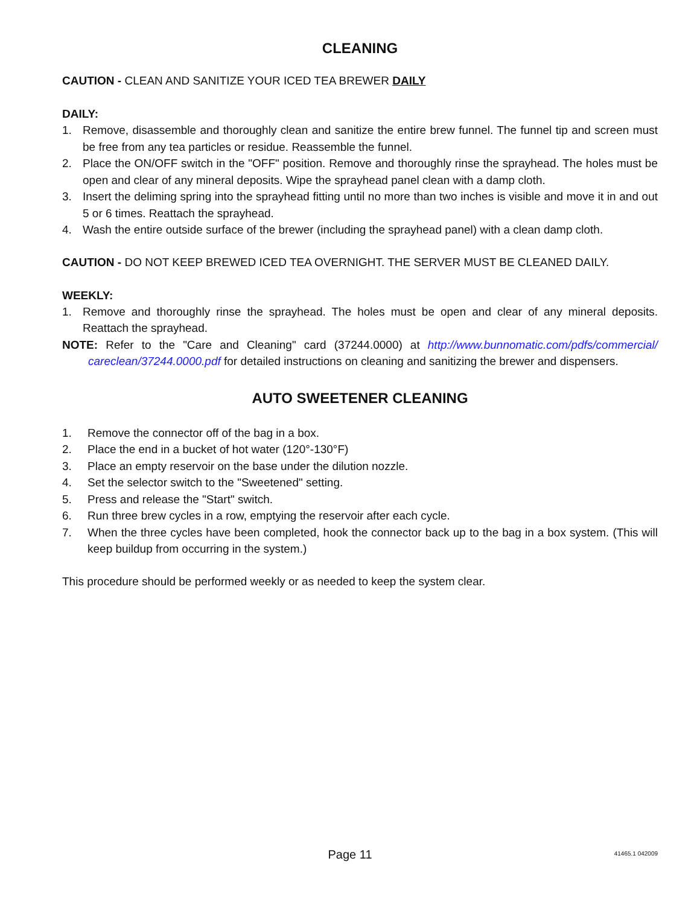CLEANING
CAUTION - CLEAN AND SANITIZE YOUR ICED TEA BREWER DAILY
DAILY:
1. Remove, disassemble and thoroughly clean and sanitize the entire brew funnel. The funnel tip and screen must be free from any tea particles or residue. Reassemble the funnel.
2. Place the ON/OFF switch in the "OFF" position. Remove and thoroughly rinse the sprayhead. The holes must be open and clear of any mineral deposits. Wipe the sprayhead panel clean with a damp cloth.
3. Insert the deliming spring into the sprayhead fitting until no more than two inches is visible and move it in and out 5 or 6 times. Reattach the sprayhead.
4. Wash the entire outside surface of the brewer (including the sprayhead panel) with a clean damp cloth.
CAUTION - DO NOT KEEP BREWED ICED TEA OVERNIGHT. THE SERVER MUST BE CLEANED DAILY.
WEEKLY:
1. Remove and thoroughly rinse the sprayhead. The holes must be open and clear of any mineral deposits. Reattach the sprayhead.
NOTE: Refer to the "Care and Cleaning" card (37244.0000) at http://www.bunnomatic.com/pdfs/commercial/ careclean/37244.0000.pdf for detailed instructions on cleaning and sanitizing the brewer and dispensers.
AUTO SWEETENER CLEANING
1. Remove the connector off of the bag in a box.
2. Place the end in a bucket of hot water (120°-130°F)
3. Place an empty reservoir on the base under the dilution nozzle.
4. Set the selector switch to the "Sweetened" setting.
5. Press and release the "Start" switch.
6. Run three brew cycles in a row, emptying the reservoir after each cycle.
7. When the three cycles have been completed, hook the connector back up to the bag in a box system. (This will keep buildup from occurring in the system.)
This procedure should be performed weekly or as needed to keep the system clear.
Page 11
41465.1 042009